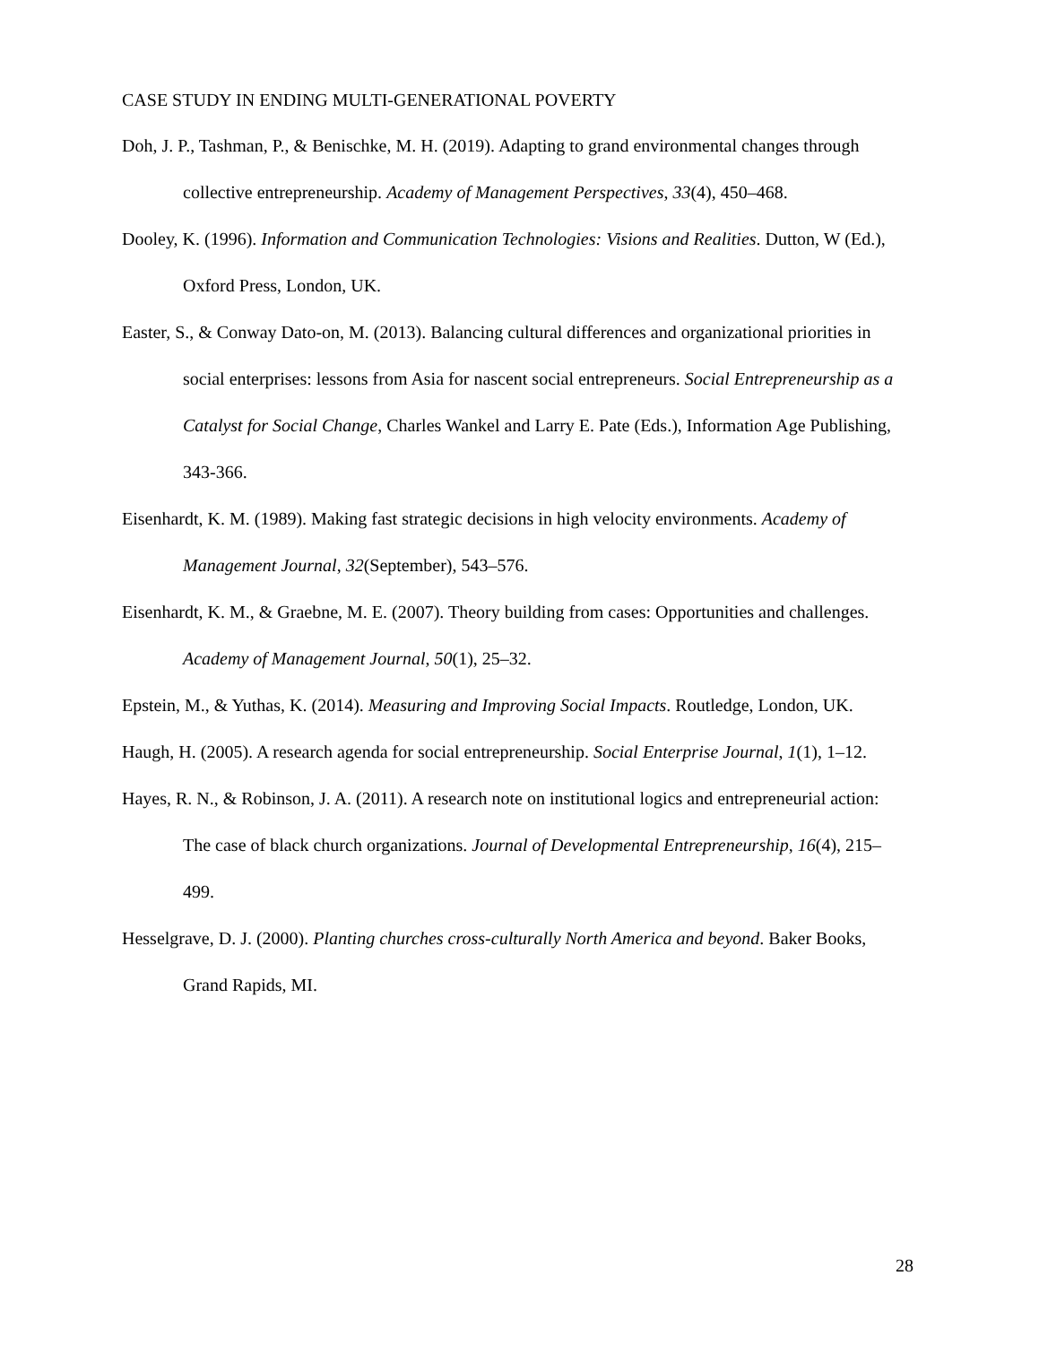CASE STUDY IN ENDING MULTI-GENERATIONAL POVERTY
Doh, J. P., Tashman, P., & Benischke, M. H. (2019). Adapting to grand environmental changes through collective entrepreneurship. Academy of Management Perspectives, 33(4), 450–468.
Dooley, K. (1996). Information and Communication Technologies: Visions and Realities. Dutton, W (Ed.), Oxford Press, London, UK.
Easter, S., & Conway Dato-on, M. (2013). Balancing cultural differences and organizational priorities in social enterprises: lessons from Asia for nascent social entrepreneurs. Social Entrepreneurship as a Catalyst for Social Change, Charles Wankel and Larry E. Pate (Eds.), Information Age Publishing, 343-366.
Eisenhardt, K. M. (1989). Making fast strategic decisions in high velocity environments. Academy of Management Journal, 32(September), 543–576.
Eisenhardt, K. M., & Graebne, M. E. (2007). Theory building from cases: Opportunities and challenges. Academy of Management Journal, 50(1), 25–32.
Epstein, M., & Yuthas, K. (2014). Measuring and Improving Social Impacts. Routledge, London, UK.
Haugh, H. (2005). A research agenda for social entrepreneurship. Social Enterprise Journal, 1(1), 1–12.
Hayes, R. N., & Robinson, J. A. (2011). A research note on institutional logics and entrepreneurial action: The case of black church organizations. Journal of Developmental Entrepreneurship, 16(4), 215–499.
Hesselgrave, D. J. (2000). Planting churches cross-culturally North America and beyond. Baker Books, Grand Rapids, MI.
28